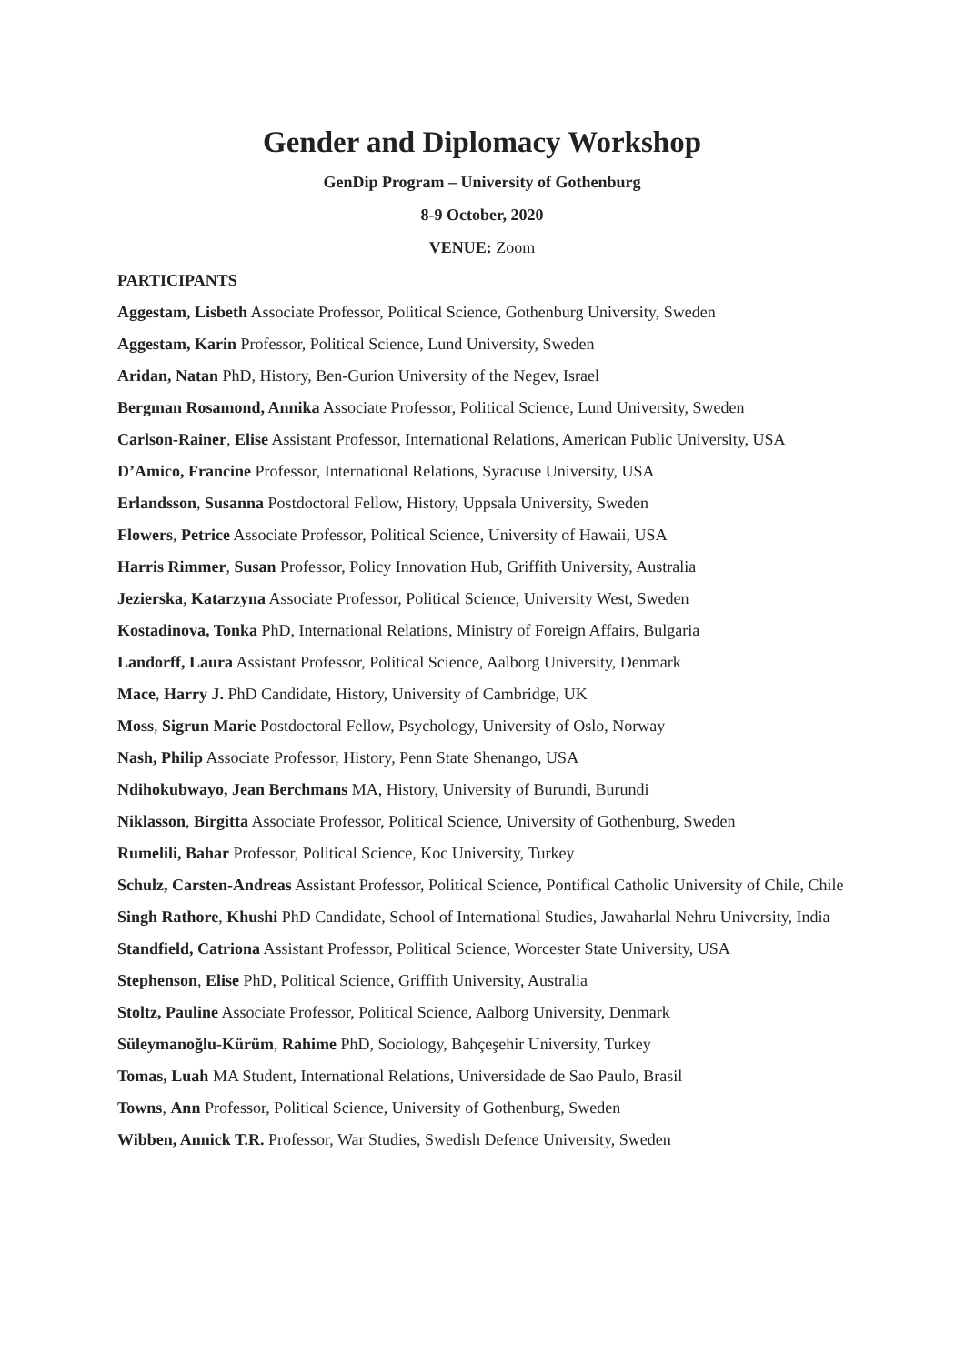Gender and Diplomacy Workshop
GenDip Program – University of Gothenburg
8-9 October, 2020
VENUE: Zoom
PARTICIPANTS
Aggestam, Lisbeth Associate Professor, Political Science, Gothenburg University, Sweden
Aggestam, Karin Professor, Political Science, Lund University, Sweden
Aridan, Natan PhD, History, Ben-Gurion University of the Negev, Israel
Bergman Rosamond, Annika Associate Professor, Political Science, Lund University, Sweden
Carlson-Rainer, Elise Assistant Professor, International Relations, American Public University, USA
D’Amico, Francine Professor, International Relations, Syracuse University, USA
Erlandsson, Susanna Postdoctoral Fellow, History, Uppsala University, Sweden
Flowers, Petrice Associate Professor, Political Science, University of Hawaii, USA
Harris Rimmer, Susan Professor, Policy Innovation Hub, Griffith University, Australia
Jezierska, Katarzyna Associate Professor, Political Science, University West, Sweden
Kostadinova, Tonka PhD, International Relations, Ministry of Foreign Affairs, Bulgaria
Landorff, Laura Assistant Professor, Political Science, Aalborg University, Denmark
Mace, Harry J. PhD Candidate, History, University of Cambridge, UK
Moss, Sigrun Marie Postdoctoral Fellow, Psychology, University of Oslo, Norway
Nash, Philip Associate Professor, History, Penn State Shenango, USA
Ndihokubwayo, Jean Berchmans MA, History, University of Burundi, Burundi
Niklasson, Birgitta Associate Professor, Political Science, University of Gothenburg, Sweden
Rumelili, Bahar Professor, Political Science, Koc University, Turkey
Schulz, Carsten-Andreas Assistant Professor, Political Science, Pontifical Catholic University of Chile, Chile
Singh Rathore, Khushi PhD Candidate, School of International Studies, Jawaharlal Nehru University, India
Standfield, Catriona Assistant Professor, Political Science, Worcester State University, USA
Stephenson, Elise PhD, Political Science, Griffith University, Australia
Stoltz, Pauline Associate Professor, Political Science, Aalborg University, Denmark
Süleymanoğlu-Kürüm, Rahime PhD, Sociology, Bahçeşehir University, Turkey
Tomas, Luah MA Student, International Relations, Universidade de Sao Paulo, Brasil
Towns, Ann Professor, Political Science, University of Gothenburg, Sweden
Wibben, Annick T.R. Professor, War Studies, Swedish Defence University, Sweden